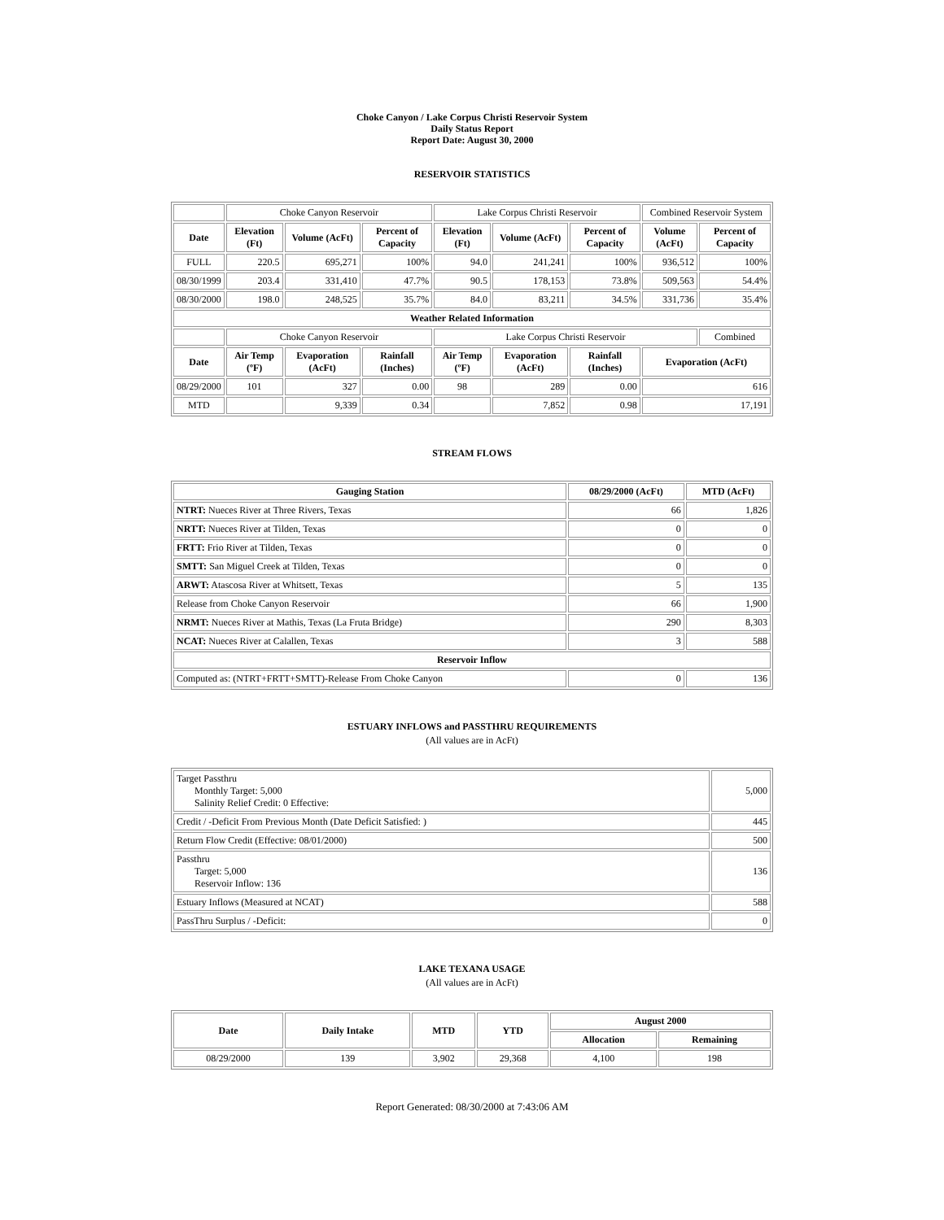Choke Canyon / Lake Corpus Christi Reservoir System
Daily Status Report
Report Date: August 30, 2000
RESERVOIR STATISTICS
| | Choke Canyon Reservoir | | | Lake Corpus Christi Reservoir | | | Combined Reservoir System | |
| Date | Elevation (Ft) | Volume (AcFt) | Percent of Capacity | Elevation (Ft) | Volume (AcFt) | Percent of Capacity | Volume (AcFt) | Percent of Capacity |
| FULL | 220.5 | 695,271 | 100% | 94.0 | 241,241 | 100% | 936,512 | 100% |
| 08/30/1999 | 203.4 | 331,410 | 47.7% | 90.5 | 178,153 | 73.8% | 509,563 | 54.4% |
| 08/30/2000 | 198.0 | 248,525 | 35.7% | 84.0 | 83,211 | 34.5% | 331,736 | 35.4% |
| Weather Related Information | | | | | | | | |
| | Choke Canyon Reservoir | | | Lake Corpus Christi Reservoir | | | | Combined |
| Date | Air Temp (ºF) | Evaporation (AcFt) | Rainfall (Inches) | Air Temp (ºF) | Evaporation (AcFt) | Rainfall (Inches) | Evaporation (AcFt) | |
| 08/29/2000 | 101 | 327 | 0.00 | 98 | 289 | 0.00 | 616 | |
| MTD | | 9,339 | 0.34 | | 7,852 | 0.98 | 17,191 | |
STREAM FLOWS
| Gauging Station | 08/29/2000 (AcFt) | MTD (AcFt) |
| --- | --- | --- |
| NTRT: Nueces River at Three Rivers, Texas | 66 | 1,826 |
| NRTT: Nueces River at Tilden, Texas | 0 | 0 |
| FRTT: Frio River at Tilden, Texas | 0 | 0 |
| SMTT: San Miguel Creek at Tilden, Texas | 0 | 0 |
| ARWT: Atascosa River at Whitsett, Texas | 5 | 135 |
| Release from Choke Canyon Reservoir | 66 | 1,900 |
| NRMT: Nueces River at Mathis, Texas (La Fruta Bridge) | 290 | 8,303 |
| NCAT: Nueces River at Calallen, Texas | 3 | 588 |
| Reservoir Inflow | | |
| Computed as: (NTRT+FRTT+SMTT)-Release From Choke Canyon | 0 | 136 |
ESTUARY INFLOWS and PASSTHRU REQUIREMENTS
(All values are in AcFt)
| Target Passthru Monthly Target: 5,000 Salinity Relief Credit: 0 Effective: | 5,000 |
| Credit / -Deficit From Previous Month (Date Deficit Satisfied: ) | 445 |
| Return Flow Credit (Effective: 08/01/2000) | 500 |
| Passthru Target: 5,000 Reservoir Inflow: 136 | 136 |
| Estuary Inflows (Measured at NCAT) | 588 |
| PassThru Surplus / -Deficit: | 0 |
LAKE TEXANA USAGE
(All values are in AcFt)
| Date | Daily Intake | MTD | YTD | August 2000 | |
| --- | --- | --- | --- | --- | --- |
| | | | | Allocation | Remaining |
| 08/29/2000 | 139 | 3,902 | 29,368 | 4,100 | 198 |
Report Generated: 08/30/2000 at 7:43:06 AM